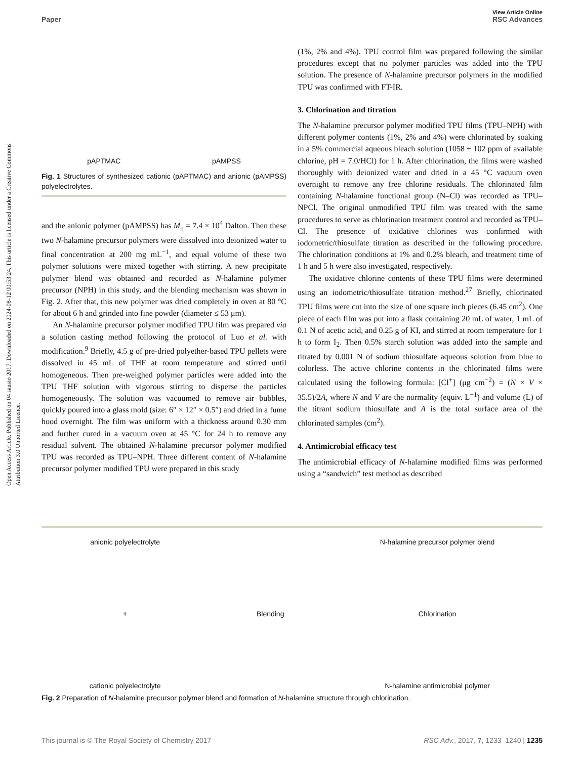Open Access Article. Published on 04 sausio 2017. Downloaded on 2024-08-12 00:53:24. This article is licensed under a Creative Commons Attribution 3.0 Unported Licence.
View Article Online
Paper RSC Advances
pAPTMAC pAMPSS
Fig. 1 Structures of synthesized cationic (pAPTMAC) and anionic (pAMPSS) polyelectrolytes.
and the anionic polymer (pAMPSS) has M<sub>η</sub> = 7.4 × 10<sup>4</sup> Dalton. Then these two N-halamine precursor polymers were dissolved into deionized water to final concentration at 200 mg mL<sup>−1</sup>, and equal volume of these two polymer solutions were mixed together with stirring. A new precipitate polymer blend was obtained and recorded as N-halamine polymer precursor (NPH) in this study, and the blending mechanism was shown in Fig. 2. After that, this new polymer was dried completely in oven at 80 °C for about 6 h and grinded into fine powder (diameter ≤ 53 μm).
An N-halamine precursor polymer modified TPU film was prepared via a solution casting method following the protocol of Luo et al. with modification.<sup>9</sup> Briefly, 4.5 g of pre-dried polyether-based TPU pellets were dissolved in 45 mL of THF at room temperature and stirred until homogeneous. Then pre-weighed polymer particles were added into the TPU THF solution with vigorous stirring to disperse the particles homogeneously. The solution was vacuumed to remove air bubbles, quickly poured into a glass mold (size: 6″ × 12″ × 0.5″) and dried in a fume hood overnight. The film was uniform with a thickness around 0.30 mm and further cured in a vacuum oven at 45 °C for 24 h to remove any residual solvent. The obtained N-halamine precursor polymer modified TPU was recorded as TPU–NPH. Three different content of N-halamine precursor polymer modified TPU were prepared in this study
(1%, 2% and 4%). TPU control film was prepared following the similar procedures except that no polymer particles was added into the TPU solution. The presence of N-halamine precursor polymers in the modified TPU was confirmed with FT-IR.
3. Chlorination and titration
The N-halamine precursor polymer modified TPU films (TPU–NPH) with different polymer contents (1%, 2% and 4%) were chlorinated by soaking in a 5% commercial aqueous bleach solution (1058 ± 102 ppm of available chlorine, pH = 7.0/HCl) for 1 h. After chlorination, the films were washed thoroughly with deionized water and dried in a 45 °C vacuum oven overnight to remove any free chlorine residuals. The chlorinated film containing N-halamine functional group (N–Cl) was recorded as TPU–NPCl. The original unmodified TPU film was treated with the same procedures to serve as chlorination treatment control and recorded as TPU–Cl. The presence of oxidative chlorines was confirmed with iodometric/thiosulfate titration as described in the following procedure. The chlorination conditions at 1% and 0.2% bleach, and treatment time of 1 h and 5 h were also investigated, respectively.
The oxidative chlorine contents of these TPU films were determined using an iodometric/thiosulfate titration method.<sup>27</sup> Briefly, chlorinated TPU films were cut into the size of one square inch pieces (6.45 cm<sup>2</sup>). One piece of each film was put into a flask containing 20 mL of water, 1 mL of 0.1 N of acetic acid, and 0.25 g of KI, and stirred at room temperature for 1 h to form I<sub>2</sub>. Then 0.5% starch solution was added into the sample and titrated by 0.001 N of sodium thiosulfate aqueous solution from blue to colorless. The active chlorine contents in the chlorinated films were calculated using the following formula: [Cl<sup>+</sup>] (μg cm<sup>−2</sup>) = (N × V × 35.5)/2A, where N and V are the normality (equiv. L<sup>−1</sup>) and volume (L) of the titrant sodium thiosulfate and A is the total surface area of the chlorinated samples (cm<sup>2</sup>).
4. Antimicrobial efficacy test
The antimicrobial efficacy of N-halamine modified films was performed using a “sandwich” test method as described
anionic polyelectrolyte
+
cationic polyelectrolyte
Blending N-halamine precursor polymer blend
Chlorination
N-halamine antimicrobial polymer
Fig. 2 Preparation of N-halamine precursor polymer blend and formation of N-halamine structure through chlorination.
This journal is © The Royal Society of Chemistry 2017 RSC Adv., 2017, 7, 1233–1240 | 1235